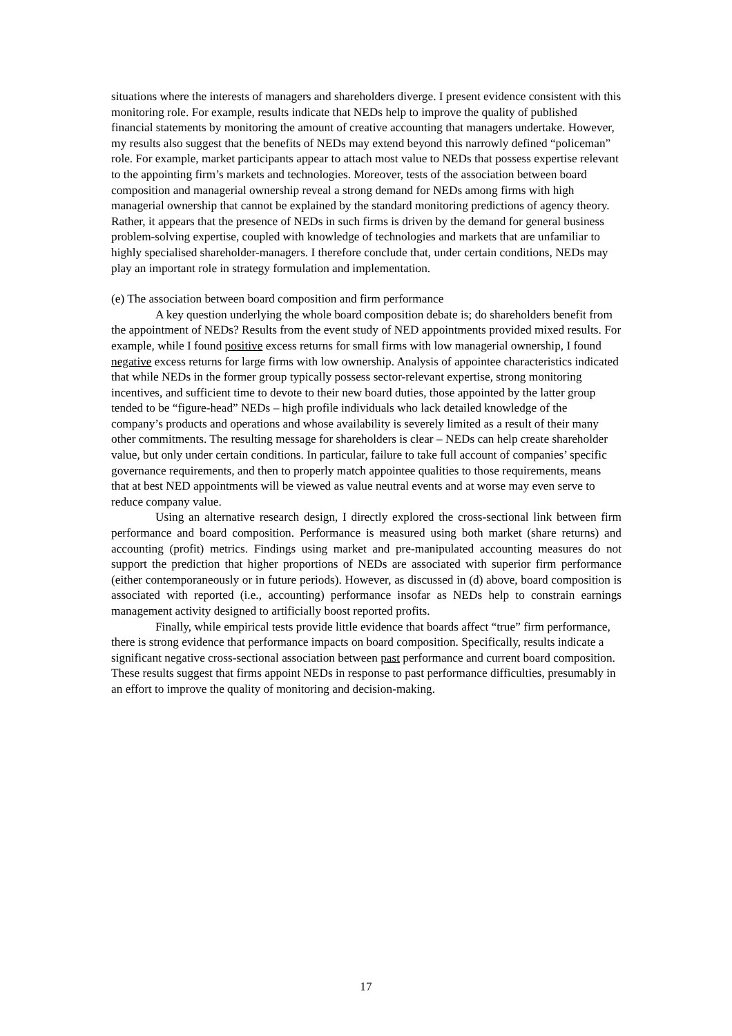situations where the interests of managers and shareholders diverge. I present evidence consistent with this monitoring role. For example, results indicate that NEDs help to improve the quality of published financial statements by monitoring the amount of creative accounting that managers undertake. However, my results also suggest that the benefits of NEDs may extend beyond this narrowly defined “policeman” role. For example, market participants appear to attach most value to NEDs that possess expertise relevant to the appointing firm’s markets and technologies. Moreover, tests of the association between board composition and managerial ownership reveal a strong demand for NEDs among firms with high managerial ownership that cannot be explained by the standard monitoring predictions of agency theory. Rather, it appears that the presence of NEDs in such firms is driven by the demand for general business problem-solving expertise, coupled with knowledge of technologies and markets that are unfamiliar to highly specialised shareholder-managers. I therefore conclude that, under certain conditions, NEDs may play an important role in strategy formulation and implementation.
(e) The association between board composition and firm performance
A key question underlying the whole board composition debate is; do shareholders benefit from the appointment of NEDs? Results from the event study of NED appointments provided mixed results. For example, while I found positive excess returns for small firms with low managerial ownership, I found negative excess returns for large firms with low ownership. Analysis of appointee characteristics indicated that while NEDs in the former group typically possess sector-relevant expertise, strong monitoring incentives, and sufficient time to devote to their new board duties, those appointed by the latter group tended to be “figure-head” NEDs – high profile individuals who lack detailed knowledge of the company’s products and operations and whose availability is severely limited as a result of their many other commitments. The resulting message for shareholders is clear – NEDs can help create shareholder value, but only under certain conditions. In particular, failure to take full account of companies’ specific governance requirements, and then to properly match appointee qualities to those requirements, means that at best NED appointments will be viewed as value neutral events and at worse may even serve to reduce company value.
Using an alternative research design, I directly explored the cross-sectional link between firm performance and board composition. Performance is measured using both market (share returns) and accounting (profit) metrics. Findings using market and pre-manipulated accounting measures do not support the prediction that higher proportions of NEDs are associated with superior firm performance (either contemporaneously or in future periods). However, as discussed in (d) above, board composition is associated with reported (i.e., accounting) performance insofar as NEDs help to constrain earnings management activity designed to artificially boost reported profits.
Finally, while empirical tests provide little evidence that boards affect “true” firm performance, there is strong evidence that performance impacts on board composition. Specifically, results indicate a significant negative cross-sectional association between past performance and current board composition. These results suggest that firms appoint NEDs in response to past performance difficulties, presumably in an effort to improve the quality of monitoring and decision-making.
17